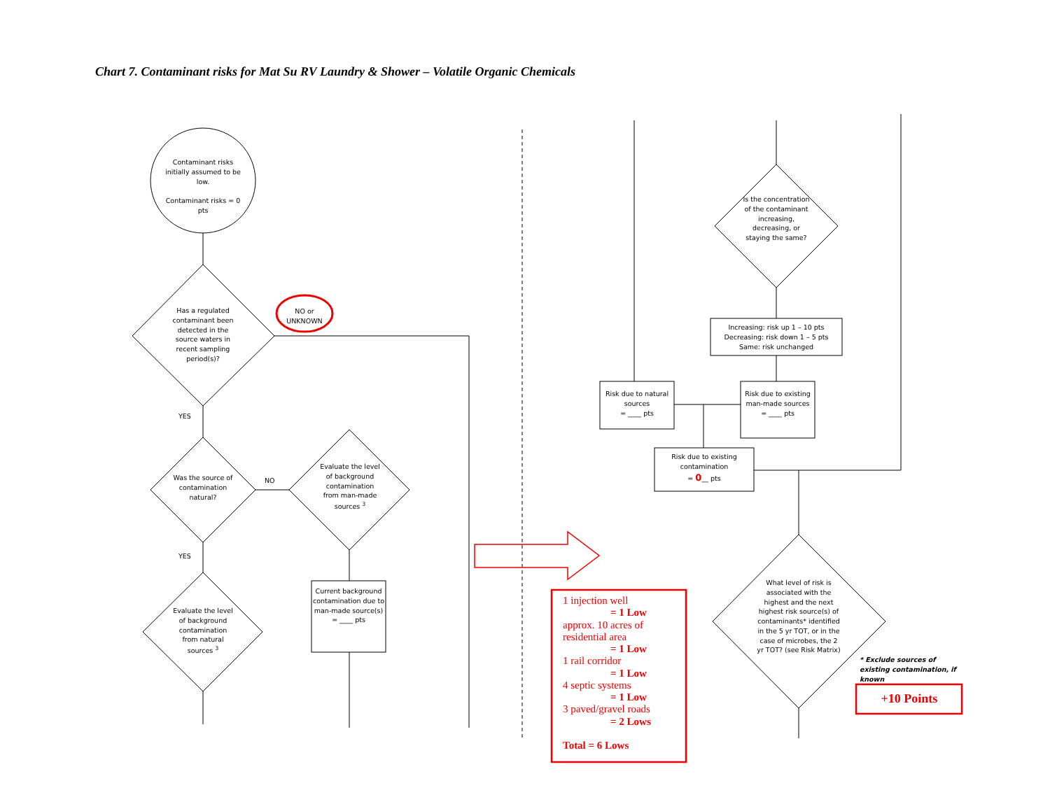Chart 7. Contaminant risks for Mat Su RV Laundry & Shower – Volatile Organic Chemicals
Contaminant risks initially assumed to be low.
Contaminant risks = 0 pts
Has a regulated contaminant been detected in the source waters in recent sampling period(s)?
NO or UNKNOWN
YES
Was the source of contamination natural?
NO
Evaluate the level of background contamination from man-made sources <sup>3</sup>
YES
Evaluate the level of background contamination from natural sources <sup>3</sup>
Current background contamination due to man-made source(s)
= ____ pts
Is the concentration of the contaminant increasing, decreasing, or staying the same?
Increasing: risk up 1 – 10 pts
Decreasing: risk down 1 – 5 pts
Same: risk unchanged
Risk due to natural sources
= ____ pts
Risk due to existing man-made sources
= ____ pts
Risk due to existing contamination
= 0__ pts
What level of risk is associated with the highest and the next highest risk source(s) of contaminants* identified in the 5 yr TOT, or in the case of microbes, the 2 yr TOT? (see Risk Matrix)
* Exclude sources of existing contamination, if known
1 injection well
= 1 Low
approx. 10 acres of residential area
= 1 Low
1 rail corridor
= 1 Low
4 septic systems
= 1 Low
3 paved/gravel roads
= 2 Lows
Total = 6 Lows
+10 Points